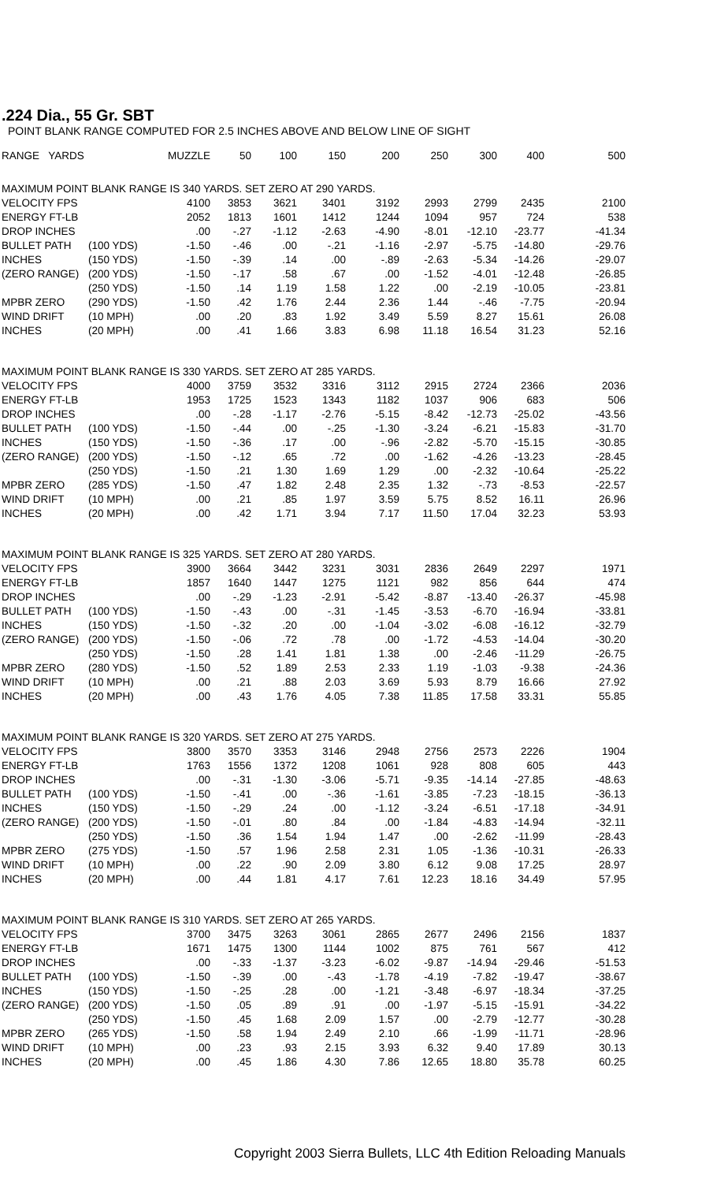.224 Dia., 55 Gr. SBT
POINT BLANK RANGE COMPUTED FOR 2.5 INCHES ABOVE AND BELOW LINE OF SIGHT
| RANGE YARDS | | MUZZLE | 50 | 100 | 150 | 200 | 250 | 300 | 400 | 500 |
| --- | --- | --- | --- | --- | --- | --- | --- | --- | --- | --- |
| MAXIMUM POINT BLANK RANGE IS 340 YARDS. SET ZERO AT 290 YARDS. | | | | | | | | | | |
| VELOCITY FPS | | 4100 | 3853 | 3621 | 3401 | 3192 | 2993 | 2799 | 2435 | 2100 |
| ENERGY FT-LB | | 2052 | 1813 | 1601 | 1412 | 1244 | 1094 | 957 | 724 | 538 |
| DROP INCHES | | .00 | -.27 | -1.12 | -2.63 | -4.90 | -8.01 | -12.10 | -23.77 | -41.34 |
| BULLET PATH | (100 YDS) | -1.50 | -.46 | .00 | -.21 | -1.16 | -2.97 | -5.75 | -14.80 | -29.76 |
| INCHES | (150 YDS) | -1.50 | -.39 | .14 | .00 | -.89 | -2.63 | -5.34 | -14.26 | -29.07 |
| (ZERO RANGE) | (200 YDS) | -1.50 | -.17 | .58 | .67 | .00 | -1.52 | -4.01 | -12.48 | -26.85 |
| | (250 YDS) | -1.50 | .14 | 1.19 | 1.58 | 1.22 | .00 | -2.19 | -10.05 | -23.81 |
| MPBR ZERO | (290 YDS) | -1.50 | .42 | 1.76 | 2.44 | 2.36 | 1.44 | -.46 | -7.75 | -20.94 |
| WIND DRIFT | (10 MPH) | .00 | .20 | .83 | 1.92 | 3.49 | 5.59 | 8.27 | 15.61 | 26.08 |
| INCHES | (20 MPH) | .00 | .41 | 1.66 | 3.83 | 6.98 | 11.18 | 16.54 | 31.23 | 52.16 |
| MAXIMUM POINT BLANK RANGE IS 330 YARDS. SET ZERO AT 285 YARDS. | | | | | | | | | | |
| VELOCITY FPS | | 4000 | 3759 | 3532 | 3316 | 3112 | 2915 | 2724 | 2366 | 2036 |
| ENERGY FT-LB | | 1953 | 1725 | 1523 | 1343 | 1182 | 1037 | 906 | 683 | 506 |
| DROP INCHES | | .00 | -.28 | -1.17 | -2.76 | -5.15 | -8.42 | -12.73 | -25.02 | -43.56 |
| BULLET PATH | (100 YDS) | -1.50 | -.44 | .00 | -.25 | -1.30 | -3.24 | -6.21 | -15.83 | -31.70 |
| INCHES | (150 YDS) | -1.50 | -.36 | .17 | .00 | -.96 | -2.82 | -5.70 | -15.15 | -30.85 |
| (ZERO RANGE) | (200 YDS) | -1.50 | -.12 | .65 | .72 | .00 | -1.62 | -4.26 | -13.23 | -28.45 |
| | (250 YDS) | -1.50 | .21 | 1.30 | 1.69 | 1.29 | .00 | -2.32 | -10.64 | -25.22 |
| MPBR ZERO | (285 YDS) | -1.50 | .47 | 1.82 | 2.48 | 2.35 | 1.32 | -.73 | -8.53 | -22.57 |
| WIND DRIFT | (10 MPH) | .00 | .21 | .85 | 1.97 | 3.59 | 5.75 | 8.52 | 16.11 | 26.96 |
| INCHES | (20 MPH) | .00 | .42 | 1.71 | 3.94 | 7.17 | 11.50 | 17.04 | 32.23 | 53.93 |
| MAXIMUM POINT BLANK RANGE IS 325 YARDS. SET ZERO AT 280 YARDS. | | | | | | | | | | |
| VELOCITY FPS | | 3900 | 3664 | 3442 | 3231 | 3031 | 2836 | 2649 | 2297 | 1971 |
| ENERGY FT-LB | | 1857 | 1640 | 1447 | 1275 | 1121 | 982 | 856 | 644 | 474 |
| DROP INCHES | | .00 | -.29 | -1.23 | -2.91 | -5.42 | -8.87 | -13.40 | -26.37 | -45.98 |
| BULLET PATH | (100 YDS) | -1.50 | -.43 | .00 | -.31 | -1.45 | -3.53 | -6.70 | -16.94 | -33.81 |
| INCHES | (150 YDS) | -1.50 | -.32 | .20 | .00 | -1.04 | -3.02 | -6.08 | -16.12 | -32.79 |
| (ZERO RANGE) | (200 YDS) | -1.50 | -.06 | .72 | .78 | .00 | -1.72 | -4.53 | -14.04 | -30.20 |
| | (250 YDS) | -1.50 | .28 | 1.41 | 1.81 | 1.38 | .00 | -2.46 | -11.29 | -26.75 |
| MPBR ZERO | (280 YDS) | -1.50 | .52 | 1.89 | 2.53 | 2.33 | 1.19 | -1.03 | -9.38 | -24.36 |
| WIND DRIFT | (10 MPH) | .00 | .21 | .88 | 2.03 | 3.69 | 5.93 | 8.79 | 16.66 | 27.92 |
| INCHES | (20 MPH) | .00 | .43 | 1.76 | 4.05 | 7.38 | 11.85 | 17.58 | 33.31 | 55.85 |
| MAXIMUM POINT BLANK RANGE IS 320 YARDS. SET ZERO AT 275 YARDS. | | | | | | | | | | |
| VELOCITY FPS | | 3800 | 3570 | 3353 | 3146 | 2948 | 2756 | 2573 | 2226 | 1904 |
| ENERGY FT-LB | | 1763 | 1556 | 1372 | 1208 | 1061 | 928 | 808 | 605 | 443 |
| DROP INCHES | | .00 | -.31 | -1.30 | -3.06 | -5.71 | -9.35 | -14.14 | -27.85 | -48.63 |
| BULLET PATH | (100 YDS) | -1.50 | -.41 | .00 | -.36 | -1.61 | -3.85 | -7.23 | -18.15 | -36.13 |
| INCHES | (150 YDS) | -1.50 | -.29 | .24 | .00 | -1.12 | -3.24 | -6.51 | -17.18 | -34.91 |
| (ZERO RANGE) | (200 YDS) | -1.50 | -.01 | .80 | .84 | .00 | -1.84 | -4.83 | -14.94 | -32.11 |
| | (250 YDS) | -1.50 | .36 | 1.54 | 1.94 | 1.47 | .00 | -2.62 | -11.99 | -28.43 |
| MPBR ZERO | (275 YDS) | -1.50 | .57 | 1.96 | 2.58 | 2.31 | 1.05 | -1.36 | -10.31 | -26.33 |
| WIND DRIFT | (10 MPH) | .00 | .22 | .90 | 2.09 | 3.80 | 6.12 | 9.08 | 17.25 | 28.97 |
| INCHES | (20 MPH) | .00 | .44 | 1.81 | 4.17 | 7.61 | 12.23 | 18.16 | 34.49 | 57.95 |
| MAXIMUM POINT BLANK RANGE IS 310 YARDS. SET ZERO AT 265 YARDS. | | | | | | | | | | |
| VELOCITY FPS | | 3700 | 3475 | 3263 | 3061 | 2865 | 2677 | 2496 | 2156 | 1837 |
| ENERGY FT-LB | | 1671 | 1475 | 1300 | 1144 | 1002 | 875 | 761 | 567 | 412 |
| DROP INCHES | | .00 | -.33 | -1.37 | -3.23 | -6.02 | -9.87 | -14.94 | -29.46 | -51.53 |
| BULLET PATH | (100 YDS) | -1.50 | -.39 | .00 | -.43 | -1.78 | -4.19 | -7.82 | -19.47 | -38.67 |
| INCHES | (150 YDS) | -1.50 | -.25 | .28 | .00 | -1.21 | -3.48 | -6.97 | -18.34 | -37.25 |
| (ZERO RANGE) | (200 YDS) | -1.50 | .05 | .89 | .91 | .00 | -1.97 | -5.15 | -15.91 | -34.22 |
| | (250 YDS) | -1.50 | .45 | 1.68 | 2.09 | 1.57 | .00 | -2.79 | -12.77 | -30.28 |
| MPBR ZERO | (265 YDS) | -1.50 | .58 | 1.94 | 2.49 | 2.10 | .66 | -1.99 | -11.71 | -28.96 |
| WIND DRIFT | (10 MPH) | .00 | .23 | .93 | 2.15 | 3.93 | 6.32 | 9.40 | 17.89 | 30.13 |
| INCHES | (20 MPH) | .00 | .45 | 1.86 | 4.30 | 7.86 | 12.65 | 18.80 | 35.78 | 60.25 |
Copyright 2003 Sierra Bullets, LLC 4th Edition Reloading Manuals